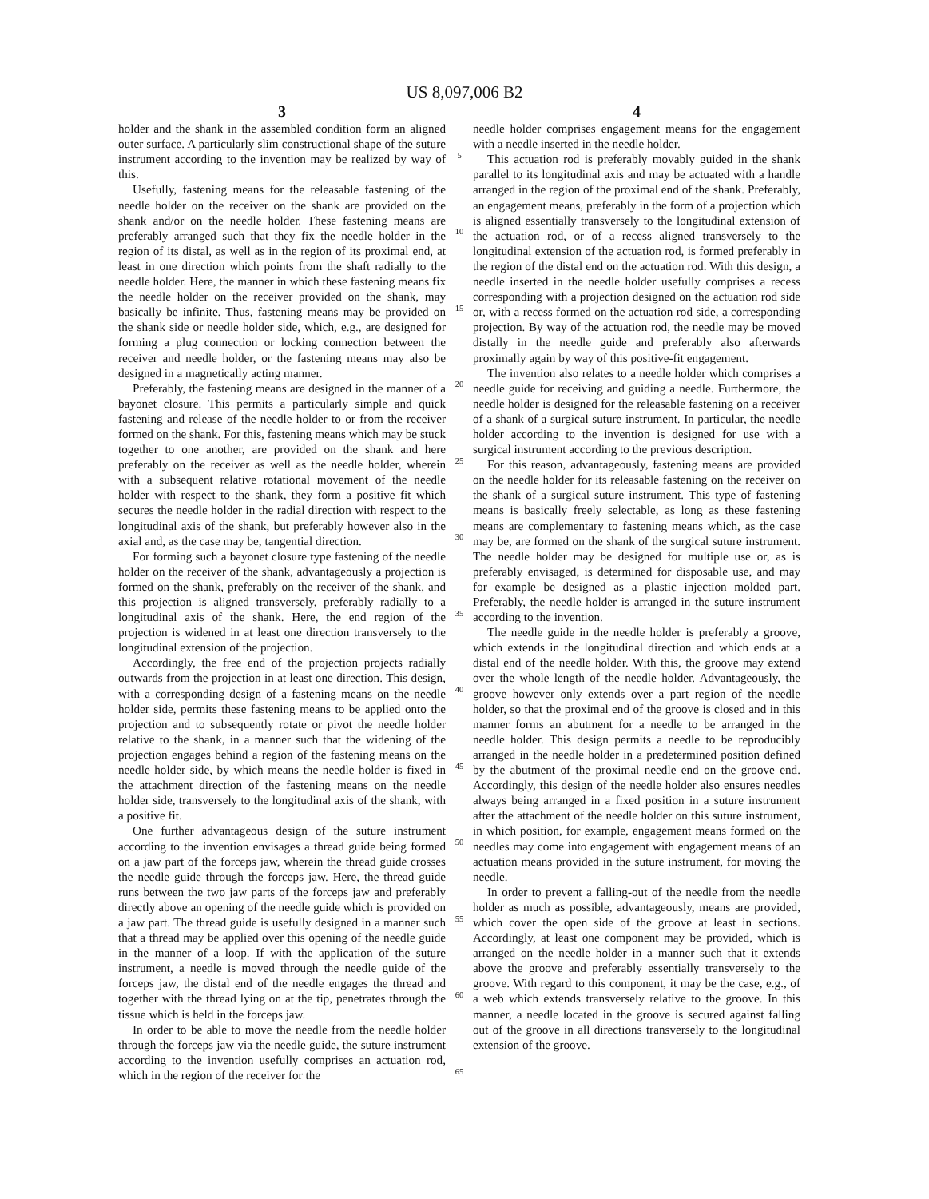US 8,097,006 B2
3
holder and the shank in the assembled condition form an aligned outer surface. A particularly slim constructional shape of the suture instrument according to the invention may be realized by way of this.
Usefully, fastening means for the releasable fastening of the needle holder on the receiver on the shank are provided on the shank and/or on the needle holder. These fastening means are preferably arranged such that they fix the needle holder in the region of its distal, as well as in the region of its proximal end, at least in one direction which points from the shaft radially to the needle holder. Here, the manner in which these fastening means fix the needle holder on the receiver provided on the shank, may basically be infinite. Thus, fastening means may be provided on the shank side or needle holder side, which, e.g., are designed for forming a plug connection or locking connection between the receiver and needle holder, or the fastening means may also be designed in a magnetically acting manner.
Preferably, the fastening means are designed in the manner of a bayonet closure. This permits a particularly simple and quick fastening and release of the needle holder to or from the receiver formed on the shank. For this, fastening means which may be stuck together to one another, are provided on the shank and here preferably on the receiver as well as the needle holder, wherein with a subsequent relative rotational movement of the needle holder with respect to the shank, they form a positive fit which secures the needle holder in the radial direction with respect to the longitudinal axis of the shank, but preferably however also in the axial and, as the case may be, tangential direction.
For forming such a bayonet closure type fastening of the needle holder on the receiver of the shank, advantageously a projection is formed on the shank, preferably on the receiver of the shank, and this projection is aligned transversely, preferably radially to a longitudinal axis of the shank. Here, the end region of the projection is widened in at least one direction transversely to the longitudinal extension of the projection.
Accordingly, the free end of the projection projects radially outwards from the projection in at least one direction. This design, with a corresponding design of a fastening means on the needle holder side, permits these fastening means to be applied onto the projection and to subsequently rotate or pivot the needle holder relative to the shank, in a manner such that the widening of the projection engages behind a region of the fastening means on the needle holder side, by which means the needle holder is fixed in the attachment direction of the fastening means on the needle holder side, transversely to the longitudinal axis of the shank, with a positive fit.
One further advantageous design of the suture instrument according to the invention envisages a thread guide being formed on a jaw part of the forceps jaw, wherein the thread guide crosses the needle guide through the forceps jaw. Here, the thread guide runs between the two jaw parts of the forceps jaw and preferably directly above an opening of the needle guide which is provided on a jaw part. The thread guide is usefully designed in a manner such that a thread may be applied over this opening of the needle guide in the manner of a loop. If with the application of the suture instrument, a needle is moved through the needle guide of the forceps jaw, the distal end of the needle engages the thread and together with the thread lying on at the tip, penetrates through the tissue which is held in the forceps jaw.
In order to be able to move the needle from the needle holder through the forceps jaw via the needle guide, the suture instrument according to the invention usefully comprises an actuation rod, which in the region of the receiver for the
5
10
15
20
25
30
35
40
45
50
55
60
65
4
needle holder comprises engagement means for the engagement with a needle inserted in the needle holder.
This actuation rod is preferably movably guided in the shank parallel to its longitudinal axis and may be actuated with a handle arranged in the region of the proximal end of the shank. Preferably, an engagement means, preferably in the form of a projection which is aligned essentially transversely to the longitudinal extension of the actuation rod, or of a recess aligned transversely to the longitudinal extension of the actuation rod, is formed preferably in the region of the distal end on the actuation rod. With this design, a needle inserted in the needle holder usefully comprises a recess corresponding with a projection designed on the actuation rod side or, with a recess formed on the actuation rod side, a corresponding projection. By way of the actuation rod, the needle may be moved distally in the needle guide and preferably also afterwards proximally again by way of this positive-fit engagement.
The invention also relates to a needle holder which comprises a needle guide for receiving and guiding a needle. Furthermore, the needle holder is designed for the releasable fastening on a receiver of a shank of a surgical suture instrument. In particular, the needle holder according to the invention is designed for use with a surgical instrument according to the previous description.
For this reason, advantageously, fastening means are provided on the needle holder for its releasable fastening on the receiver on the shank of a surgical suture instrument. This type of fastening means is basically freely selectable, as long as these fastening means are complementary to fastening means which, as the case may be, are formed on the shank of the surgical suture instrument. The needle holder may be designed for multiple use or, as is preferably envisaged, is determined for disposable use, and may for example be designed as a plastic injection molded part. Preferably, the needle holder is arranged in the suture instrument according to the invention.
The needle guide in the needle holder is preferably a groove, which extends in the longitudinal direction and which ends at a distal end of the needle holder. With this, the groove may extend over the whole length of the needle holder. Advantageously, the groove however only extends over a part region of the needle holder, so that the proximal end of the groove is closed and in this manner forms an abutment for a needle to be arranged in the needle holder. This design permits a needle to be reproducibly arranged in the needle holder in a predetermined position defined by the abutment of the proximal needle end on the groove end. Accordingly, this design of the needle holder also ensures needles always being arranged in a fixed position in a suture instrument after the attachment of the needle holder on this suture instrument, in which position, for example, engagement means formed on the needles may come into engagement with engagement means of an actuation means provided in the suture instrument, for moving the needle.
In order to prevent a falling-out of the needle from the needle holder as much as possible, advantageously, means are provided, which cover the open side of the groove at least in sections. Accordingly, at least one component may be provided, which is arranged on the needle holder in a manner such that it extends above the groove and preferably essentially transversely to the groove. With regard to this component, it may be the case, e.g., of a web which extends transversely relative to the groove. In this manner, a needle located in the groove is secured against falling out of the groove in all directions transversely to the longitudinal extension of the groove.